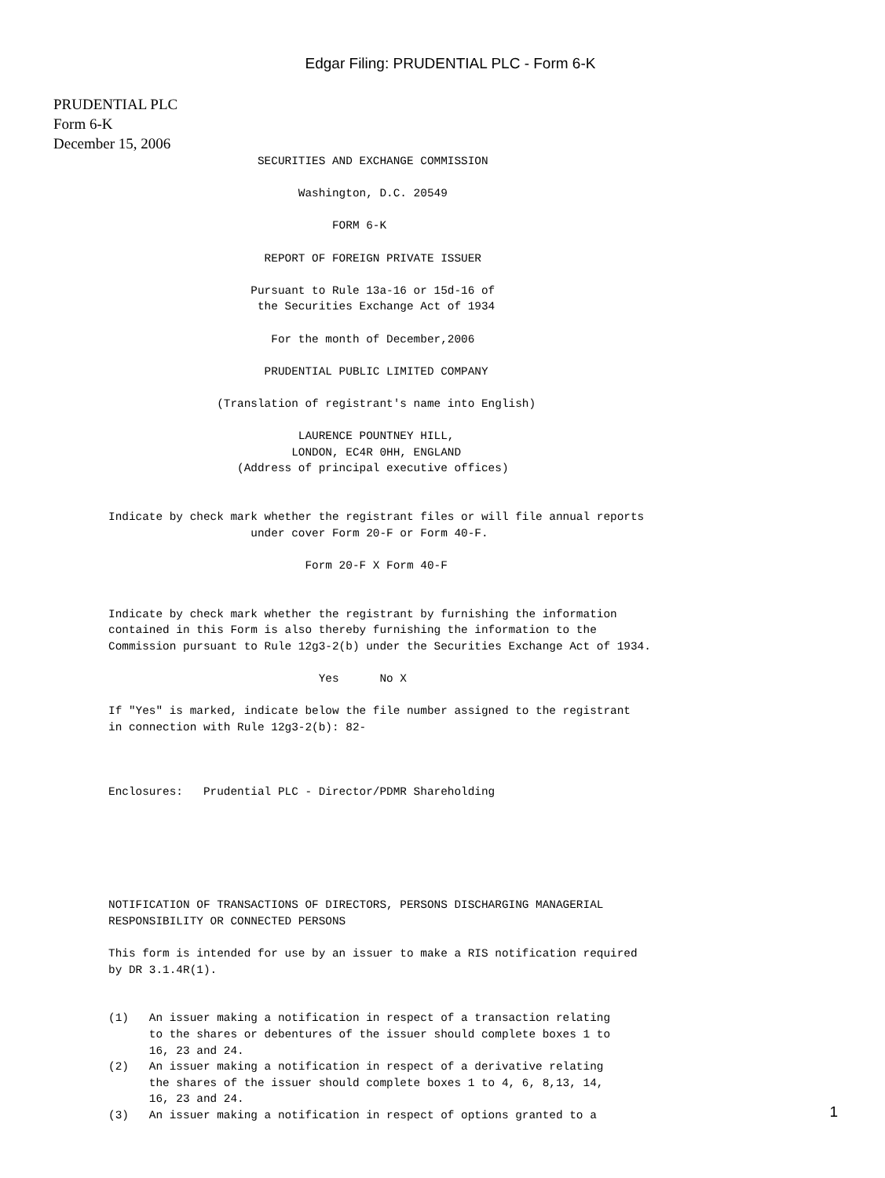Edgar Filing: PRUDENTIAL PLC - Form 6-K
PRUDENTIAL PLC
Form 6-K
December 15, 2006
                      SECURITIES AND EXCHANGE COMMISSION

                            Washington, D.C. 20549

                                 FORM 6-K

                       REPORT OF FOREIGN PRIVATE ISSUER

                     Pursuant to Rule 13a-16 or 15d-16 of
                      the Securities Exchange Act of 1934

                        For the month of December,2006

                       PRUDENTIAL PUBLIC LIMITED COMPANY

                (Translation of registrant's name into English)

                            LAURENCE POUNTNEY HILL,
                           LONDON, EC4R 0HH, ENGLAND
                   (Address of principal executive offices)


Indicate by check mark whether the registrant files or will file annual reports
                     under cover Form 20-F or Form 40-F.

                             Form 20-F X Form 40-F


Indicate by check mark whether the registrant by furnishing the information
contained in this Form is also thereby furnishing the information to the
Commission pursuant to Rule 12g3-2(b) under the Securities Exchange Act of 1934.

                               Yes      No X

If "Yes" is marked, indicate below the file number assigned to the registrant
in connection with Rule 12g3-2(b): 82-



Enclosures:   Prudential PLC - Director/PDMR Shareholding






NOTIFICATION OF TRANSACTIONS OF DIRECTORS, PERSONS DISCHARGING MANAGERIAL
RESPONSIBILITY OR CONNECTED PERSONS

This form is intended for use by an issuer to make a RIS notification required
by DR 3.1.4R(1).


(1)   An issuer making a notification in respect of a transaction relating
      to the shares or debentures of the issuer should complete boxes 1 to
      16, 23 and 24.
(2)   An issuer making a notification in respect of a derivative relating
      the shares of the issuer should complete boxes 1 to 4, 6, 8,13, 14,
      16, 23 and 24.
(3)   An issuer making a notification in respect of options granted to a
1